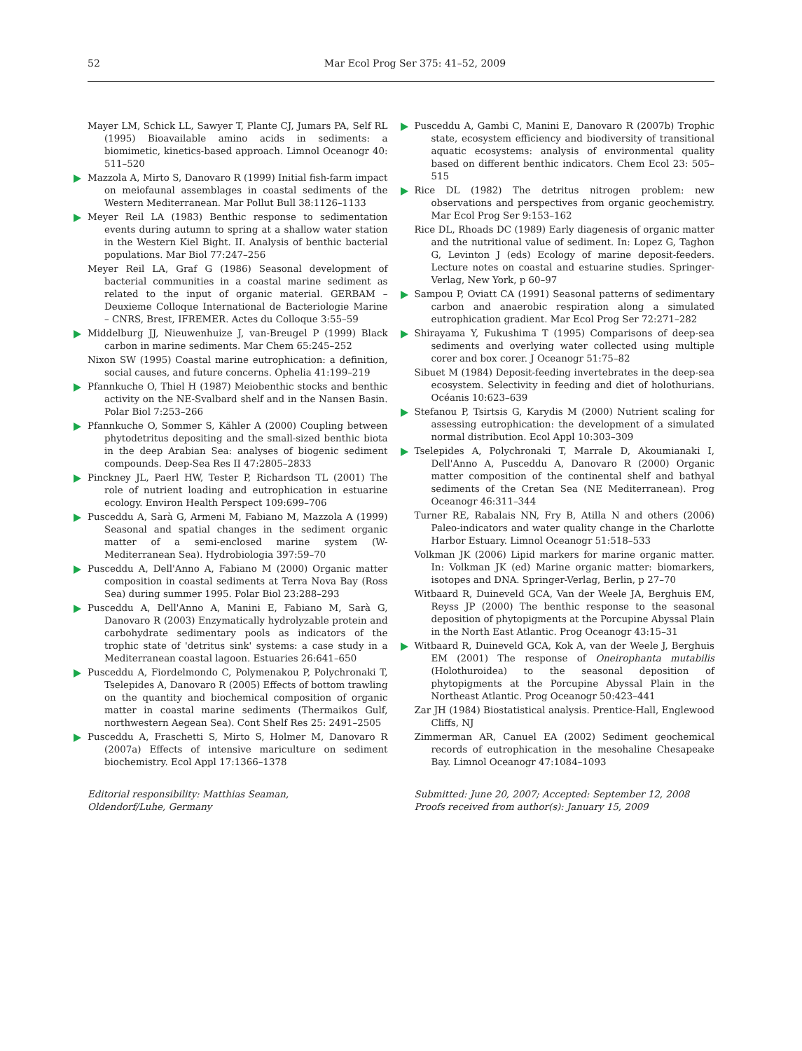52 Mar Ecol Prog Ser 375: 41–52, 2009
Mayer LM, Schick LL, Sawyer T, Plante CJ, Jumars PA, Self RL (1995) Bioavailable amino acids in sediments: a biomimetic, kinetics-based approach. Limnol Oceanogr 40: 511–520
Mazzola A, Mirto S, Danovaro R (1999) Initial fish-farm impact on meiofaunal assemblages in coastal sediments of the Western Mediterranean. Mar Pollut Bull 38:1126–1133
Meyer Reil LA (1983) Benthic response to sedimentation events during autumn to spring at a shallow water station in the Western Kiel Bight. II. Analysis of benthic bacterial populations. Mar Biol 77:247–256
Meyer Reil LA, Graf G (1986) Seasonal development of bacterial communities in a coastal marine sediment as related to the input of organic material. GERBAM – Deuxieme Colloque International de Bacteriologie Marine – CNRS, Brest, IFREMER. Actes du Colloque 3:55–59
Middelburg JJ, Nieuwenhuize J, van-Breugel P (1999) Black carbon in marine sediments. Mar Chem 65:245–252
Nixon SW (1995) Coastal marine eutrophication: a definition, social causes, and future concerns. Ophelia 41:199–219
Pfannkuche O, Thiel H (1987) Meiobenthic stocks and benthic activity on the NE-Svalbard shelf and in the Nansen Basin. Polar Biol 7:253–266
Pfannkuche O, Sommer S, Kähler A (2000) Coupling between phytodetritus depositing and the small-sized benthic biota in the deep Arabian Sea: analyses of biogenic sediment compounds. Deep-Sea Res II 47:2805–2833
Pinckney JL, Paerl HW, Tester P, Richardson TL (2001) The role of nutrient loading and eutrophication in estuarine ecology. Environ Health Perspect 109:699–706
Pusceddu A, Sarà G, Armeni M, Fabiano M, Mazzola A (1999) Seasonal and spatial changes in the sediment organic matter of a semi-enclosed marine system (W-Mediterranean Sea). Hydrobiologia 397:59–70
Pusceddu A, Dell'Anno A, Fabiano M (2000) Organic matter composition in coastal sediments at Terra Nova Bay (Ross Sea) during summer 1995. Polar Biol 23:288–293
Pusceddu A, Dell'Anno A, Manini E, Fabiano M, Sarà G, Danovaro R (2003) Enzymatically hydrolyzable protein and carbohydrate sedimentary pools as indicators of the trophic state of 'detritus sink' systems: a case study in a Mediterranean coastal lagoon. Estuaries 26:641–650
Pusceddu A, Fiordelmondo C, Polymenakou P, Polychronaki T, Tselepides A, Danovaro R (2005) Effects of bottom trawling on the quantity and biochemical composition of organic matter in coastal marine sediments (Thermaikos Gulf, northwestern Aegean Sea). Cont Shelf Res 25: 2491–2505
Pusceddu A, Fraschetti S, Mirto S, Holmer M, Danovaro R (2007a) Effects of intensive mariculture on sediment biochemistry. Ecol Appl 17:1366–1378
Editorial responsibility: Matthias Seaman,
Oldendorf/Luhe, Germany
Pusceddu A, Gambi C, Manini E, Danovaro R (2007b) Trophic state, ecosystem efficiency and biodiversity of transitional aquatic ecosystems: analysis of environmental quality based on different benthic indicators. Chem Ecol 23: 505–515
Rice DL (1982) The detritus nitrogen problem: new observations and perspectives from organic geochemistry. Mar Ecol Prog Ser 9:153–162
Rice DL, Rhoads DC (1989) Early diagenesis of organic matter and the nutritional value of sediment. In: Lopez G, Taghon G, Levinton J (eds) Ecology of marine deposit-feeders. Lecture notes on coastal and estuarine studies. Springer-Verlag, New York, p 60–97
Sampou P, Oviatt CA (1991) Seasonal patterns of sedimentary carbon and anaerobic respiration along a simulated eutrophication gradient. Mar Ecol Prog Ser 72:271–282
Shirayama Y, Fukushima T (1995) Comparisons of deep-sea sediments and overlying water collected using multiple corer and box corer. J Oceanogr 51:75–82
Sibuet M (1984) Deposit-feeding invertebrates in the deep-sea ecosystem. Selectivity in feeding and diet of holothurians. Océanis 10:623–639
Stefanou P, Tsirtsis G, Karydis M (2000) Nutrient scaling for assessing eutrophication: the development of a simulated normal distribution. Ecol Appl 10:303–309
Tselepides A, Polychronaki T, Marrale D, Akoumianaki I, Dell'Anno A, Pusceddu A, Danovaro R (2000) Organic matter composition of the continental shelf and bathyal sediments of the Cretan Sea (NE Mediterranean). Prog Oceanogr 46:311–344
Turner RE, Rabalais NN, Fry B, Atilla N and others (2006) Paleo-indicators and water quality change in the Charlotte Harbor Estuary. Limnol Oceanogr 51:518–533
Volkman JK (2006) Lipid markers for marine organic matter. In: Volkman JK (ed) Marine organic matter: biomarkers, isotopes and DNA. Springer-Verlag, Berlin, p 27–70
Witbaard R, Duineveld GCA, Van der Weele JA, Berghuis EM, Reyss JP (2000) The benthic response to the seasonal deposition of phytopigments at the Porcupine Abyssal Plain in the North East Atlantic. Prog Oceanogr 43:15–31
Witbaard R, Duineveld GCA, Kok A, van der Weele J, Berghuis EM (2001) The response of Oneirophanta mutabilis (Holothuroidea) to the seasonal deposition of phytopigments at the Porcupine Abyssal Plain in the Northeast Atlantic. Prog Oceanogr 50:423–441
Zar JH (1984) Biostatistical analysis. Prentice-Hall, Englewood Cliffs, NJ
Zimmerman AR, Canuel EA (2002) Sediment geochemical records of eutrophication in the mesohaline Chesapeake Bay. Limnol Oceanogr 47:1084–1093
Submitted: June 20, 2007; Accepted: September 12, 2008
Proofs received from author(s): January 15, 2009